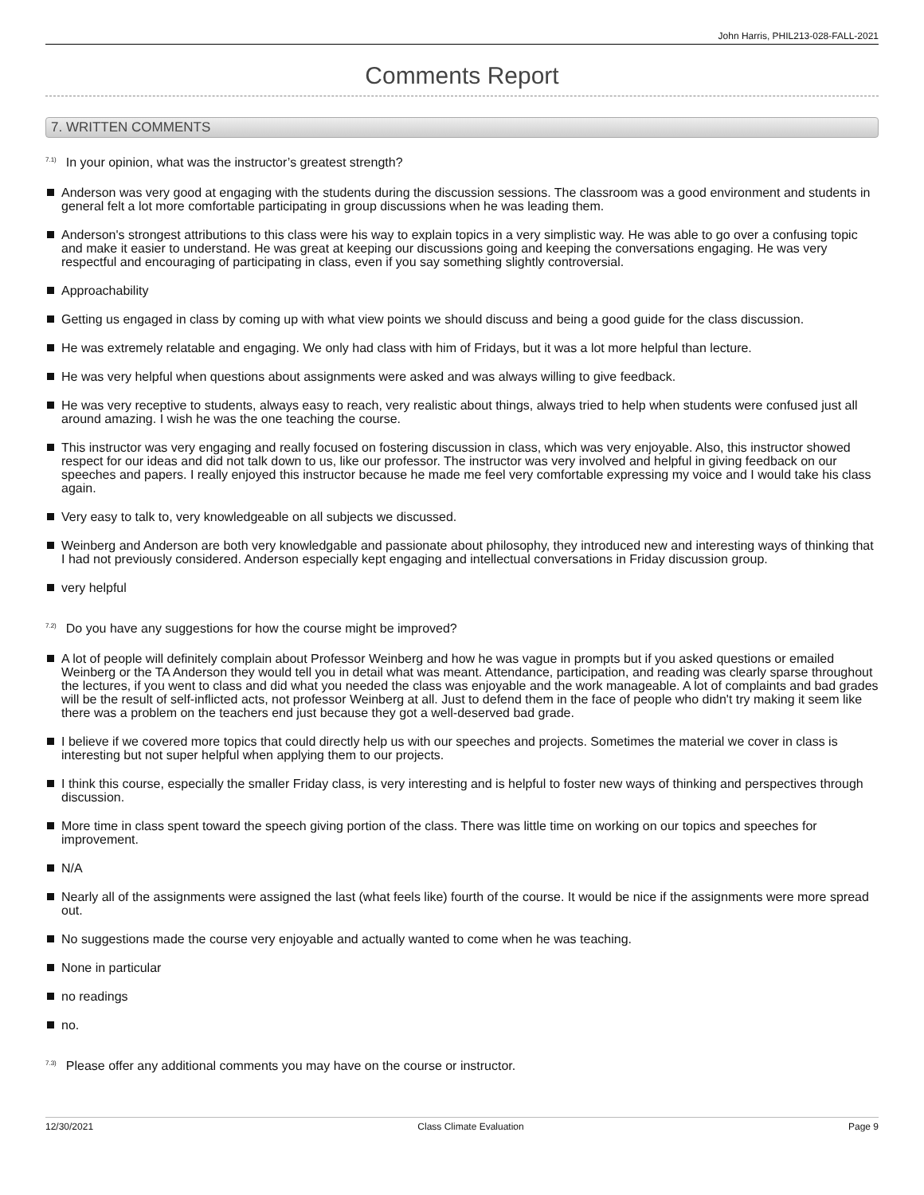John Harris, PHIL213-028-FALL-2021
Comments Report
7. WRITTEN COMMENTS
<sup>7.1)</sup>In your opinion, what was the instructor’s greatest strength?
Anderson was very good at engaging with the students during the discussion sessions. The classroom was a good environment and students in general felt a lot more comfortable participating in group discussions when he was leading them.
Anderson's strongest attributions to this class were his way to explain topics in a very simplistic way. He was able to go over a confusing topic and make it easier to understand. He was great at keeping our discussions going and keeping the conversations engaging. He was very respectful and encouraging of participating in class, even if you say something slightly controversial.
Approachability
Getting us engaged in class by coming up with what view points we should discuss and being a good guide for the class discussion.
He was extremely relatable and engaging. We only had class with him of Fridays, but it was a lot more helpful than lecture.
He was very helpful when questions about assignments were asked and was always willing to give feedback.
He was very receptive to students, always easy to reach, very realistic about things, always tried to help when students were confused just all around amazing. I wish he was the one teaching the course.
This instructor was very engaging and really focused on fostering discussion in class, which was very enjoyable. Also, this instructor showed respect for our ideas and did not talk down to us, like our professor. The instructor was very involved and helpful in giving feedback on our speeches and papers. I really enjoyed this instructor because he made me feel very comfortable expressing my voice and I would take his class again.
Very easy to talk to, very knowledgeable on all subjects we discussed.
Weinberg and Anderson are both very knowledgable and passionate about philosophy, they introduced new and interesting ways of thinking that I had not previously considered. Anderson especially kept engaging and intellectual conversations in Friday discussion group.
very helpful
<sup>7.2)</sup>Do you have any suggestions for how the course might be improved?
A lot of people will definitely complain about Professor Weinberg and how he was vague in prompts but if you asked questions or emailed Weinberg or the TA Anderson they would tell you in detail what was meant. Attendance, participation, and reading was clearly sparse throughout the lectures, if you went to class and did what you needed the class was enjoyable and the work manageable. A lot of complaints and bad grades will be the result of self-inflicted acts, not professor Weinberg at all. Just to defend them in the face of people who didn't try making it seem like there was a problem on the teachers end just because they got a well-deserved bad grade.
I believe if we covered more topics that could directly help us with our speeches and projects. Sometimes the material we cover in class is interesting but not super helpful when applying them to our projects.
I think this course, especially the smaller Friday class, is very interesting and is helpful to foster new ways of thinking and perspectives through discussion.
More time in class spent toward the speech giving portion of the class. There was little time on working on our topics and speeches for improvement.
N/A
Nearly all of the assignments were assigned the last (what feels like) fourth of the course. It would be nice if the assignments were more spread out.
No suggestions made the course very enjoyable and actually wanted to come when he was teaching.
None in particular
no readings
no.
<sup>7.3)</sup>Please offer any additional comments you may have on the course or instructor.
12/30/2021 Class Climate Evaluation Page 9